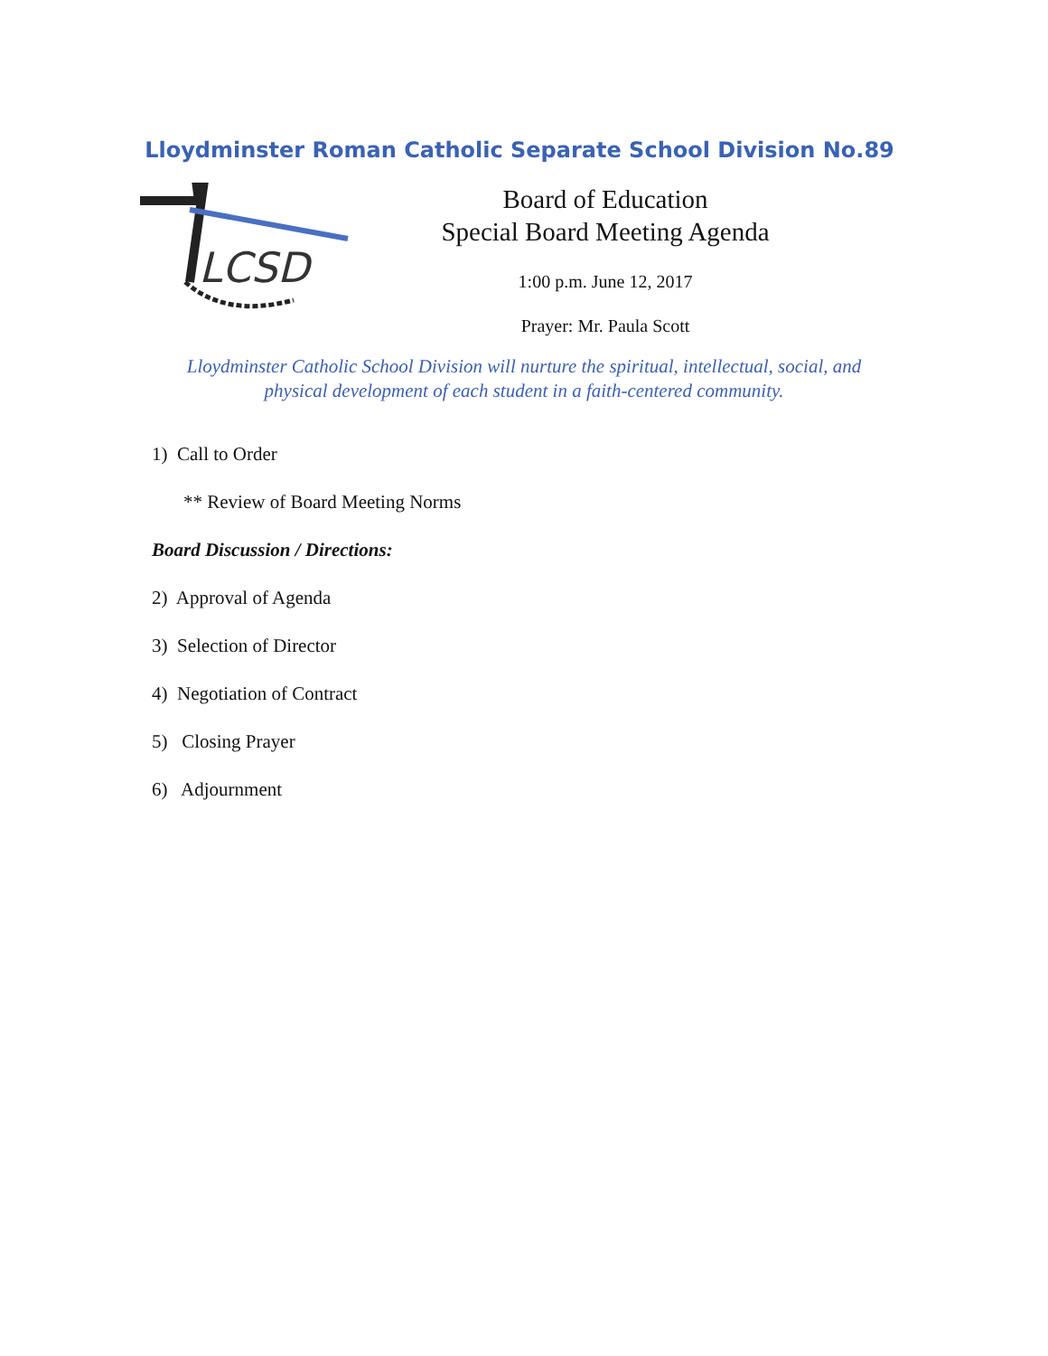Lloydminster Roman Catholic Separate School Division No.89
LCSD
Board of Education
Special Board Meeting Agenda
1:00 p.m. June 12, 2017
Prayer: Mr. Paula Scott
Lloydminster Catholic School Division will nurture the spiritual, intellectual, social, and
physical development of each student in a faith-centered community.
1) Call to Order
** Review of Board Meeting Norms
Board Discussion / Directions:
2) Approval of Agenda
3) Selection of Director
4) Negotiation of Contract
5) Closing Prayer
6) Adjournment